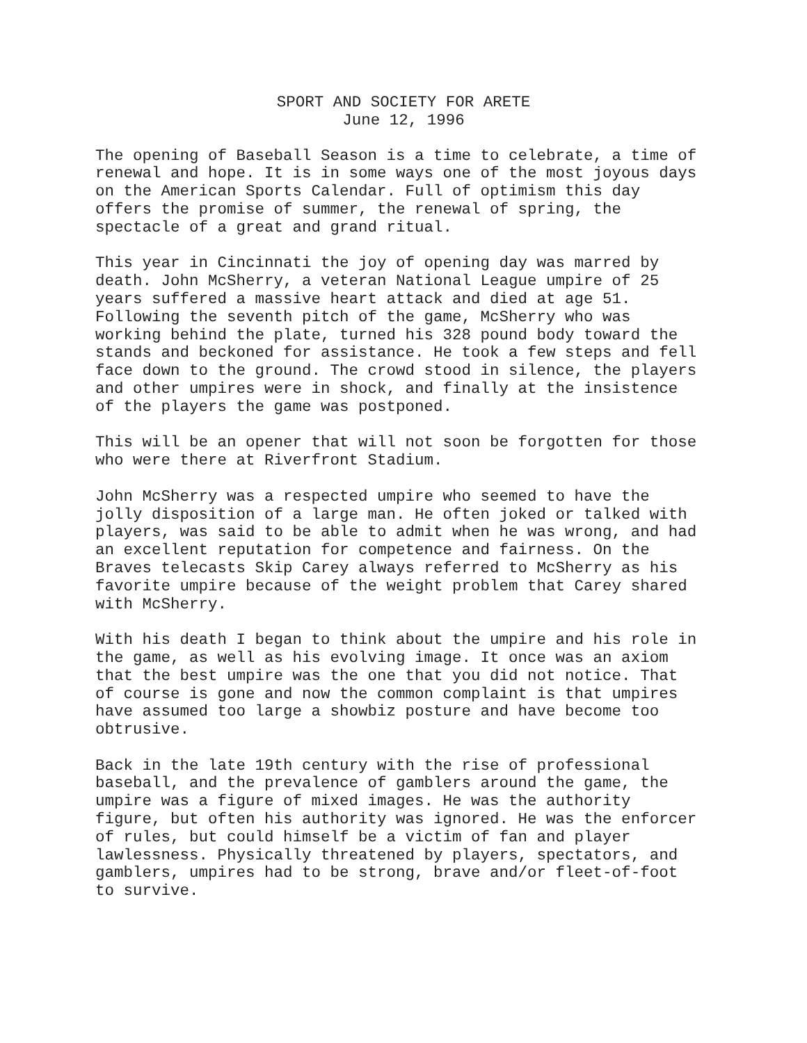SPORT AND SOCIETY FOR ARETE
June 12, 1996
The opening of Baseball Season is a time to celebrate, a time of renewal and hope. It is in some ways one of the most joyous days on the American Sports Calendar. Full of optimism this day offers the promise of summer, the renewal of spring, the spectacle of a great and grand ritual.
This year in Cincinnati the joy of opening day was marred by death. John McSherry, a veteran National League umpire of 25 years suffered a massive heart attack and died at age 51. Following the seventh pitch of the game, McSherry who was working behind the plate, turned his 328 pound body toward the stands and beckoned for assistance. He took a few steps and fell face down to the ground. The crowd stood in silence, the players and other umpires were in shock, and finally at the insistence of the players the game was postponed.
This will be an opener that will not soon be forgotten for those who were there at Riverfront Stadium.
John McSherry was a respected umpire who seemed to have the jolly disposition of a large man. He often joked or talked with players, was said to be able to admit when he was wrong, and had an excellent reputation for competence and fairness. On the Braves telecasts Skip Carey always referred to McSherry as his favorite umpire because of the weight problem that Carey shared with McSherry.
With his death I began to think about the umpire and his role in the game, as well as his evolving image. It once was an axiom that the best umpire was the one that you did not notice. That of course is gone and now the common complaint is that umpires have assumed too large a showbiz posture and have become too obtrusive.
Back in the late 19th century with the rise of professional baseball, and the prevalence of gamblers around the game, the umpire was a figure of mixed images. He was the authority figure, but often his authority was ignored. He was the enforcer of rules, but could himself be a victim of fan and player lawlessness. Physically threatened by players, spectators, and gamblers, umpires had to be strong, brave and/or fleet-of-foot to survive.